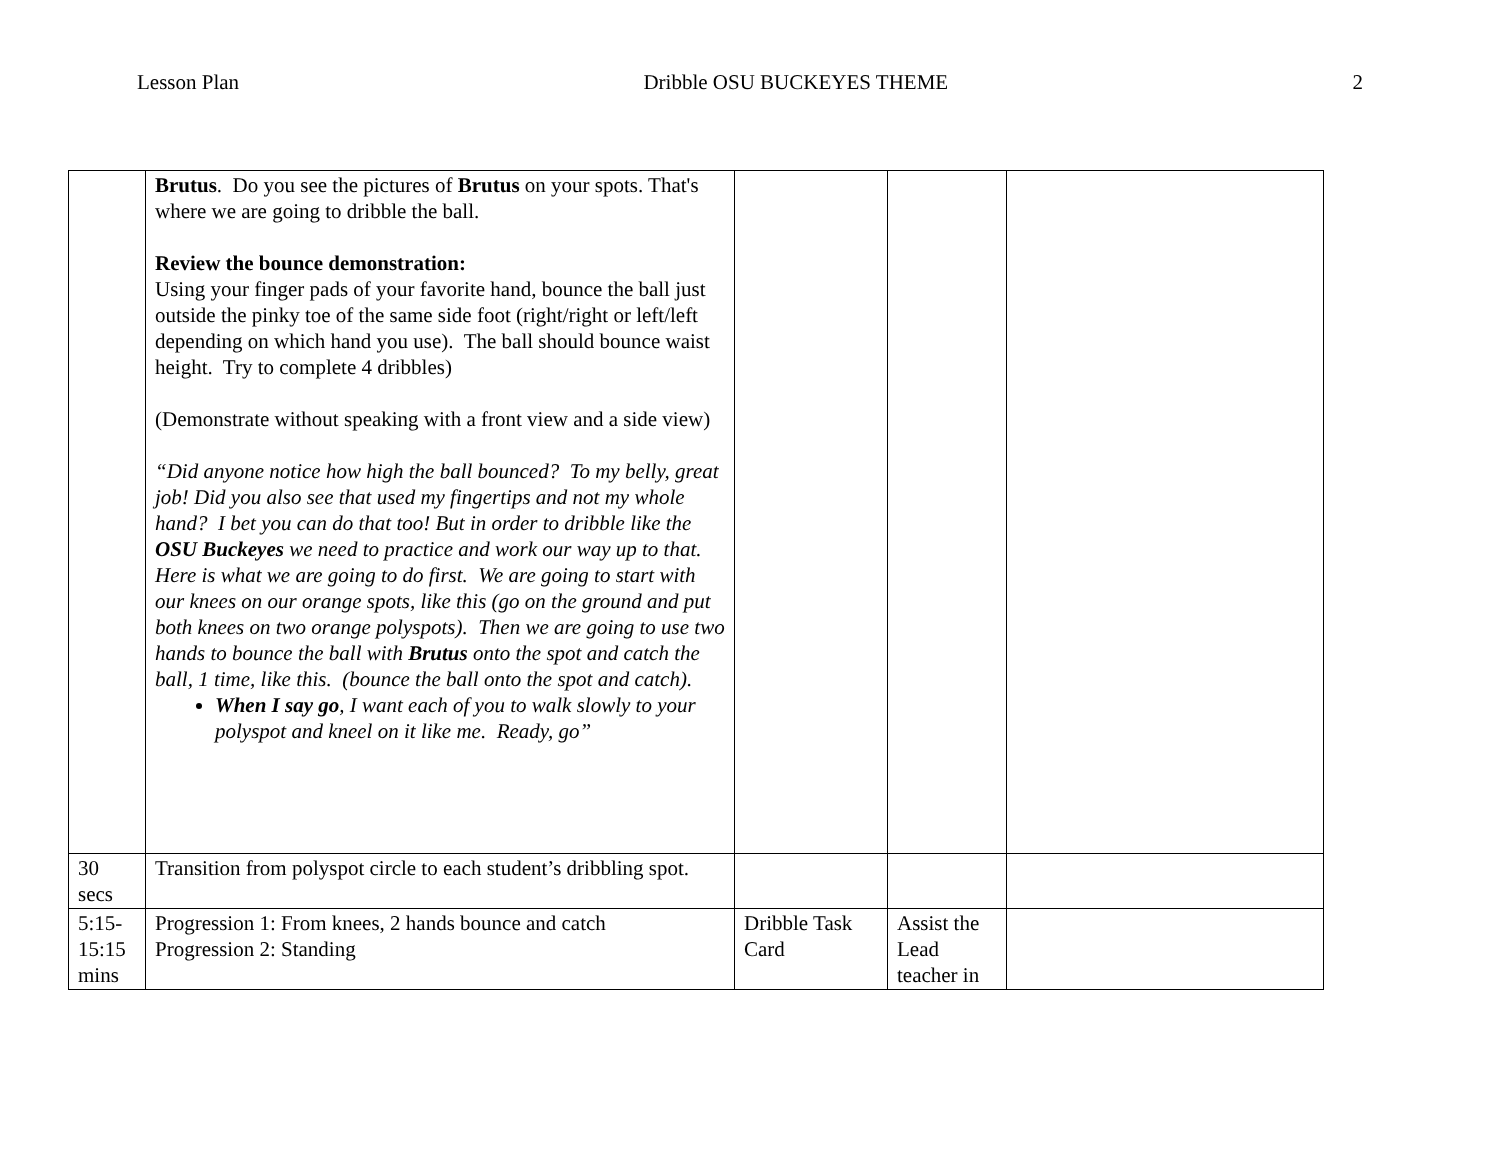Lesson Plan Dribble OSU BUCKEYES THEME 2
| | Brutus . Do you see the pictures of Brutus on your spots. That's where we are going to dribble the ball. Review the bounce demonstration: Using your finger pads of your favorite hand, bounce the ball just outside the pinky toe of the same side foot (right/right or left/left depending on which hand you use). The ball should bounce waist height. Try to complete 4 dribbles) (Demonstrate without speaking with a front view and a side view) “Did anyone notice how high the ball bounced? To my belly, great job! Did you also see that used my fingertips and not my whole hand? I bet you can do that too! But in order to dribble like the OSU Buckeyes we need to practice and work our way up to that. Here is what we are going to do first. We are going to start with our knees on our orange spots, like this (go on the ground and put both knees on two orange polyspots). Then we are going to use two hands to bounce the ball with Brutus onto the spot and catch the ball, 1 time, like this. (bounce the ball onto the spot and catch). When I say go , I want each of you to walk slowly to your polyspot and kneel on it like me. Ready, go” | | | |
| 30 secs | Transition from polyspot circle to each student’s dribbling spot. | | | |
| 5:15-15:15 mins | Progression 1: From knees, 2 hands bounce and catch Progression 2: Standing | Dribble Task Card | Assist the Lead teacher in | |